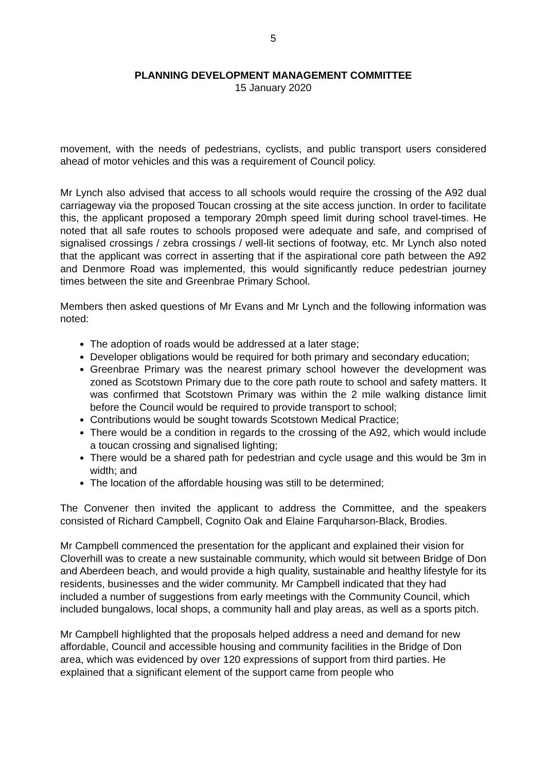5
PLANNING DEVELOPMENT MANAGEMENT COMMITTEE
15 January 2020
movement, with the needs of pedestrians, cyclists, and public transport users considered ahead of motor vehicles and this was a requirement of Council policy.
Mr Lynch also advised that access to all schools would require the crossing of the A92 dual carriageway via the proposed Toucan crossing at the site access junction. In order to facilitate this, the applicant proposed a temporary 20mph speed limit during school travel-times. He noted that all safe routes to schools proposed were adequate and safe, and comprised of signalised crossings / zebra crossings / well-lit sections of footway, etc. Mr Lynch also noted that the applicant was correct in asserting that if the aspirational core path between the A92 and Denmore Road was implemented, this would significantly reduce pedestrian journey times between the site and Greenbrae Primary School.
Members then asked questions of Mr Evans and Mr Lynch and the following information was noted:
The adoption of roads would be addressed at a later stage;
Developer obligations would be required for both primary and secondary education;
Greenbrae Primary was the nearest primary school however the development was zoned as Scotstown Primary due to the core path route to school and safety matters. It was confirmed that Scotstown Primary was within the 2 mile walking distance limit before the Council would be required to provide transport to school;
Contributions would be sought towards Scotstown Medical Practice;
There would be a condition in regards to the crossing of the A92, which would include a toucan crossing and signalised lighting;
There would be a shared path for pedestrian and cycle usage and this would be 3m in width; and
The location of the affordable housing was still to be determined;
The Convener then invited the applicant to address the Committee, and the speakers consisted of Richard Campbell, Cognito Oak and Elaine Farquharson-Black, Brodies.
Mr Campbell commenced the presentation for the applicant and explained their vision for Cloverhill was to create a new sustainable community, which would sit between Bridge of Don and Aberdeen beach, and would provide a high quality, sustainable and healthy lifestyle for its residents, businesses and the wider community. Mr Campbell indicated that they had included a number of suggestions from early meetings with the Community Council, which included bungalows, local shops, a community hall and play areas, as well as a sports pitch.
Mr Campbell highlighted that the proposals helped address a need and demand for new affordable, Council and accessible housing and community facilities in the Bridge of Don area, which was evidenced by over 120 expressions of support from third parties. He explained that a significant element of the support came from people who